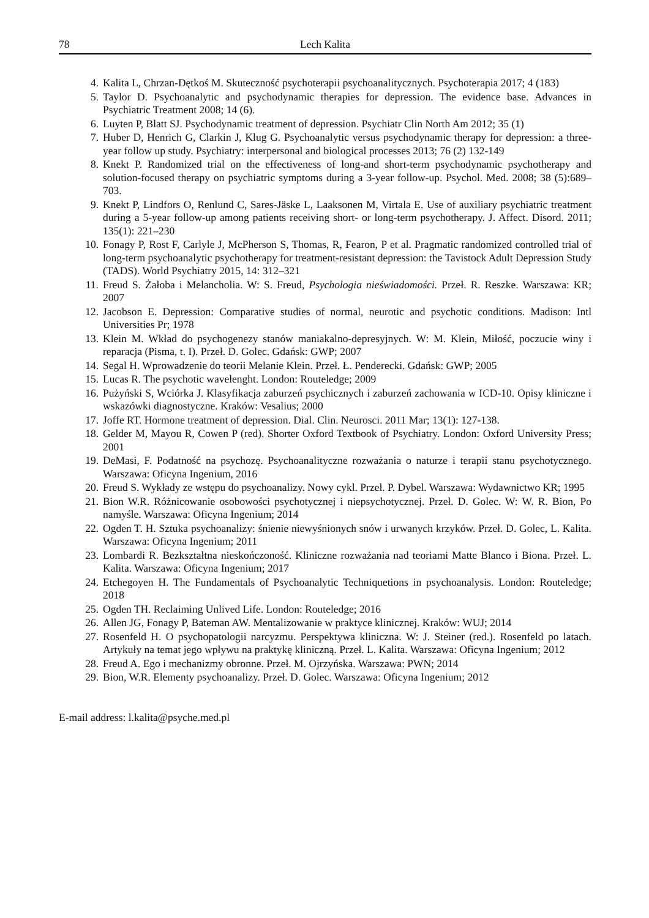78 Lech Kalita
4. Kalita L, Chrzan-Dętkoś M. Skuteczność psychoterapii psychoanalitycznych. Psychoterapia 2017; 4 (183)
5. Taylor D. Psychoanalytic and psychodynamic therapies for depression. The evidence base. Advances in Psychiatric Treatment 2008; 14 (6).
6. Luyten P, Blatt SJ. Psychodynamic treatment of depression. Psychiatr Clin North Am 2012; 35 (1)
7. Huber D, Henrich G, Clarkin J, Klug G. Psychoanalytic versus psychodynamic therapy for depression: a three-year follow up study. Psychiatry: interpersonal and biological processes 2013; 76 (2) 132-149
8. Knekt P. Randomized trial on the effectiveness of long-and short-term psychodynamic psychotherapy and solution-focused therapy on psychiatric symptoms during a 3-year follow-up. Psychol. Med. 2008; 38 (5):689–703.
9. Knekt P, Lindfors O, Renlund C, Sares-Jäske L, Laaksonen M, Virtala E. Use of auxiliary psychiatric treatment during a 5-year follow-up among patients receiving short- or long-term psychotherapy. J. Affect. Disord. 2011; 135(1): 221–230
10. Fonagy P, Rost F, Carlyle J, McPherson S, Thomas, R, Fearon, P et al. Pragmatic randomized controlled trial of long-term psychoanalytic psychotherapy for treatment-resistant depression: the Tavistock Adult Depression Study (TADS). World Psychiatry 2015, 14: 312–321
11. Freud S. Żałoba i Melancholia. W: S. Freud, Psychologia nieświadomości. Przeł. R. Reszke. Warszawa: KR; 2007
12. Jacobson E. Depression: Comparative studies of normal, neurotic and psychotic conditions. Madison: Intl Universities Pr; 1978
13. Klein M. Wkład do psychogenezy stanów maniakalno-depresyjnych. W: M. Klein, Miłość, poczucie winy i reparacja (Pisma, t. I). Przeł. D. Golec. Gdańsk: GWP; 2007
14. Segal H. Wprowadzenie do teorii Melanie Klein. Przeł. Ł. Penderecki. Gdańsk: GWP; 2005
15. Lucas R. The psychotic wavelenght. London: Routeledge; 2009
16. Pużyński S, Wciórka J. Klasyfikacja zaburzeń psychicznych i zaburzeń zachowania w ICD-10. Opisy kliniczne i wskazówki diagnostyczne. Kraków: Vesalius; 2000
17. Joffe RT. Hormone treatment of depression. Dial. Clin. Neurosci. 2011 Mar; 13(1): 127‑138.
18. Gelder M, Mayou R, Cowen P (red). Shorter Oxford Textbook of Psychiatry. London: Oxford University Press; 2001
19. DeMasi, F. Podatność na psychozę. Psychoanalityczne rozważania o naturze i terapii stanu psychotycznego. Warszawa: Oficyna Ingenium, 2016
20. Freud S. Wykłady ze wstępu do psychoanalizy. Nowy cykl. Przeł. P. Dybel. Warszawa: Wydawnictwo KR; 1995
21. Bion W.R. Różnicowanie osobowości psychotycznej i niepsychotycznej. Przeł. D. Golec. W: W. R. Bion, Po namyśle. Warszawa: Oficyna Ingenium; 2014
22. Ogden T. H. Sztuka psychoanalizy: śnienie niewyśnionych snów i urwanych krzyków. Przeł. D. Golec, L. Kalita. Warszawa: Oficyna Ingenium; 2011
23. Lombardi R. Bezkształtna nieskończoność. Kliniczne rozważania nad teoriami Matte Blanco i Biona. Przeł. L. Kalita. Warszawa: Oficyna Ingenium; 2017
24. Etchegoyen H. The Fundamentals of Psychoanalytic Techniquetions in psychoanalysis. London: Routeledge; 2018
25. Ogden TH. Reclaiming Unlived Life. London: Routeledge; 2016
26. Allen JG, Fonagy P, Bateman AW. Mentalizowanie w praktyce klinicznej. Kraków: WUJ; 2014
27. Rosenfeld H. O psychopatologii narcyzmu. Perspektywa kliniczna. W: J. Steiner (red.). Rosenfeld po latach. Artykuły na temat jego wpływu na praktykę kliniczną. Przeł. L. Kalita. Warszawa: Oficyna Ingenium; 2012
28. Freud A. Ego i mechanizmy obronne. Przeł. M. Ojrzyńska. Warszawa: PWN; 2014
29. Bion, W.R. Elementy psychoanalizy. Przeł. D. Golec. Warszawa: Oficyna Ingenium; 2012
E-mail address: l.kalita@psyche.med.pl